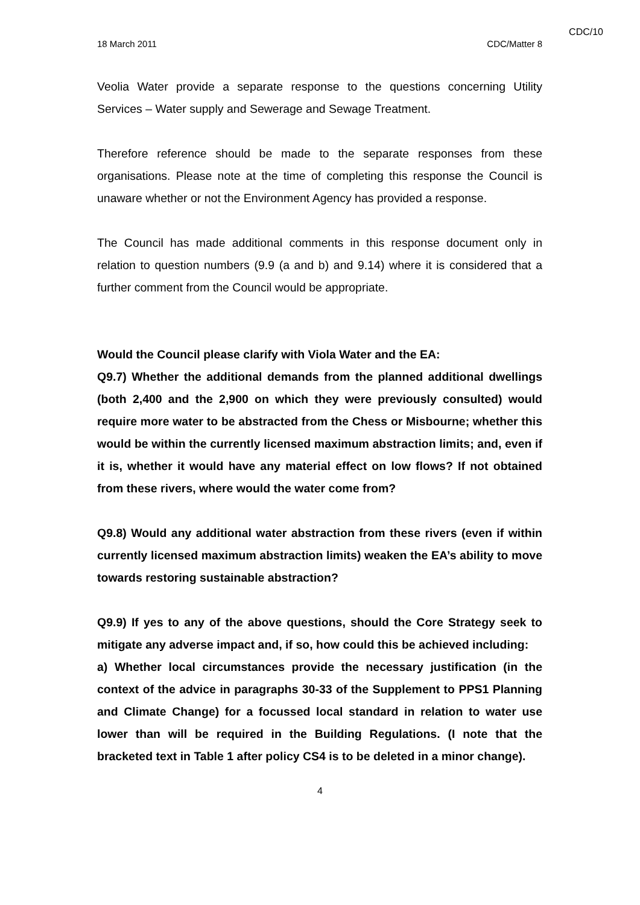CDC/10
18 March 2011 CDC/Matter 8
Veolia Water provide a separate response to the questions concerning Utility Services – Water supply and Sewerage and Sewage Treatment.
Therefore reference should be made to the separate responses from these organisations. Please note at the time of completing this response the Council is unaware whether or not the Environment Agency has provided a response.
The Council has made additional comments in this response document only in relation to question numbers (9.9 (a and b) and 9.14) where it is considered that a further comment from the Council would be appropriate.
Would the Council please clarify with Viola Water and the EA:
Q9.7) Whether the additional demands from the planned additional dwellings (both 2,400 and the 2,900 on which they were previously consulted) would require more water to be abstracted from the Chess or Misbourne; whether this would be within the currently licensed maximum abstraction limits; and, even if it is, whether it would have any material effect on low flows? If not obtained from these rivers, where would the water come from?
Q9.8) Would any additional water abstraction from these rivers (even if within currently licensed maximum abstraction limits) weaken the EA’s ability to move towards restoring sustainable abstraction?
Q9.9) If yes to any of the above questions, should the Core Strategy seek to mitigate any adverse impact and, if so, how could this be achieved including:
a) Whether local circumstances provide the necessary justification (in the context of the advice in paragraphs 30-33 of the Supplement to PPS1 Planning and Climate Change) for a focussed local standard in relation to water use lower than will be required in the Building Regulations. (I note that the bracketed text in Table 1 after policy CS4 is to be deleted in a minor change).
4